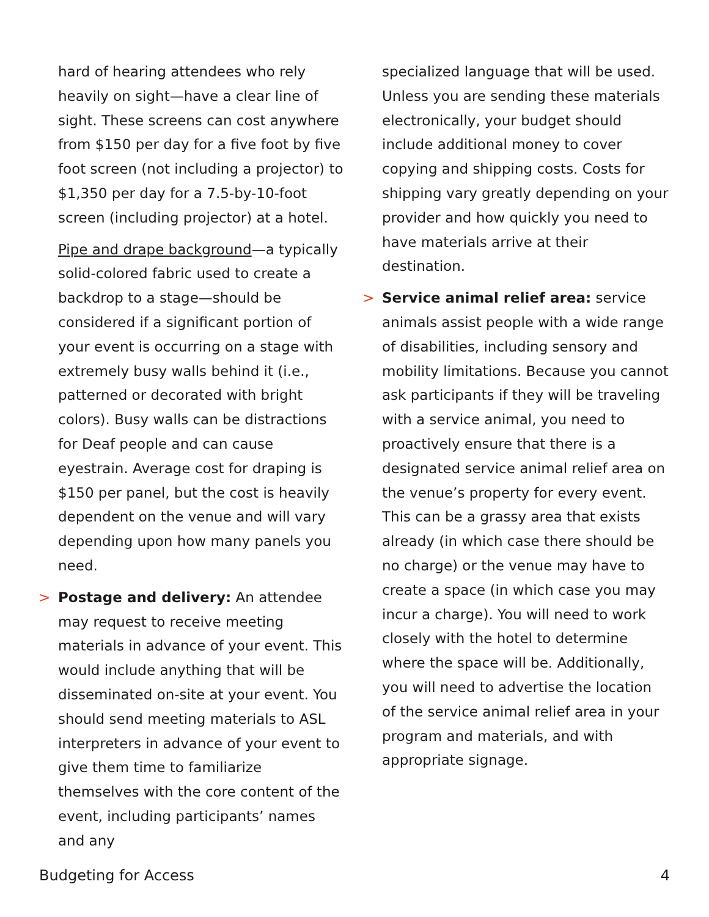hard of hearing attendees who rely heavily on sight—have a clear line of sight. These screens can cost anywhere from $150 per day for a five foot by five foot screen (not including a projector) to $1,350 per day for a 7.5-by-10-foot screen (including projector) at a hotel.
Pipe and drape background—a typically solid-colored fabric used to create a backdrop to a stage—should be considered if a significant portion of your event is occurring on a stage with extremely busy walls behind it (i.e., patterned or decorated with bright colors). Busy walls can be distractions for Deaf people and can cause eyestrain. Average cost for draping is $150 per panel, but the cost is heavily dependent on the venue and will vary depending upon how many panels you need.
> Postage and delivery: An attendee may request to receive meeting materials in advance of your event. This would include anything that will be disseminated on-site at your event. You should send meeting materials to ASL interpreters in advance of your event to give them time to familiarize themselves with the core content of the event, including participants’ names and any
specialized language that will be used. Unless you are sending these materials electronically, your budget should include additional money to cover copying and shipping costs. Costs for shipping vary greatly depending on your provider and how quickly you need to have materials arrive at their destination.
> Service animal relief area: service animals assist people with a wide range of disabilities, including sensory and mobility limitations. Because you cannot ask participants if they will be traveling with a service animal, you need to proactively ensure that there is a designated service animal relief area on the venue’s property for every event. This can be a grassy area that exists already (in which case there should be no charge) or the venue may have to create a space (in which case you may incur a charge). You will need to work closely with the hotel to determine where the space will be. Additionally, you will need to advertise the location of the service animal relief area in your program and materials, and with appropriate signage.
Budgeting for Access 4